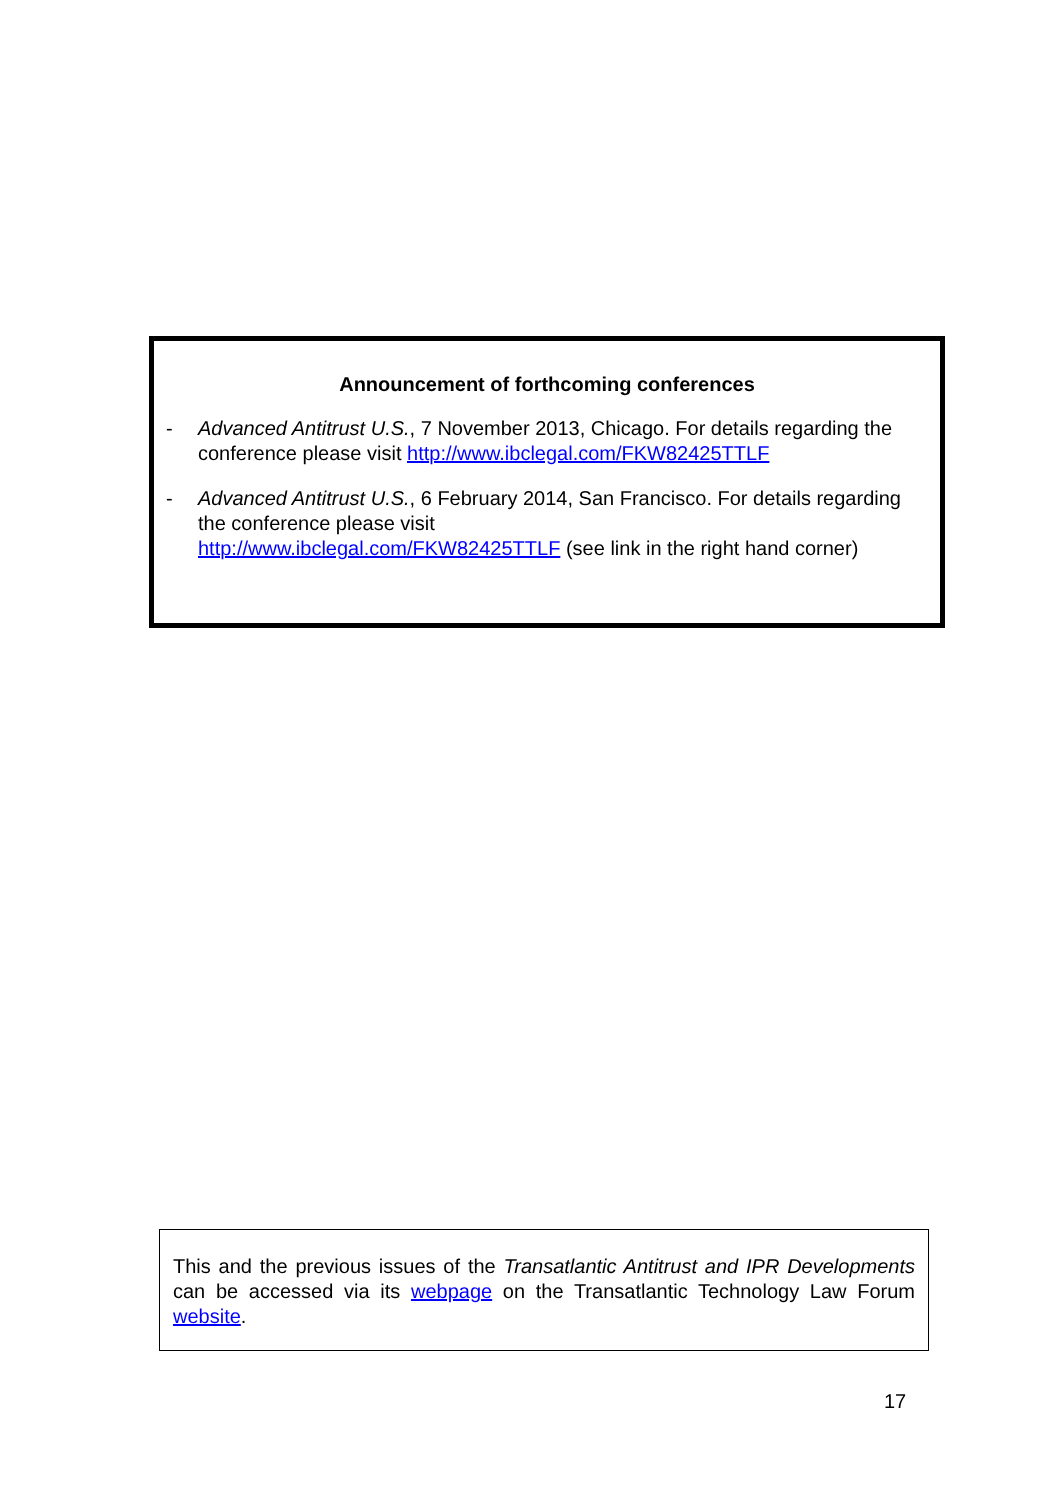Announcement of forthcoming conferences
- Advanced Antitrust U.S., 7 November 2013, Chicago. For details regarding the conference please visit http://www.ibclegal.com/FKW82425TTLF
- Advanced Antitrust U.S., 6 February 2014, San Francisco. For details regarding the conference please visit
http://www.ibclegal.com/FKW82425TTLF (see link in the right hand corner)
This and the previous issues of the Transatlantic Antitrust and IPR Developments can be accessed via its webpage on the Transatlantic Technology Law Forum website.
17